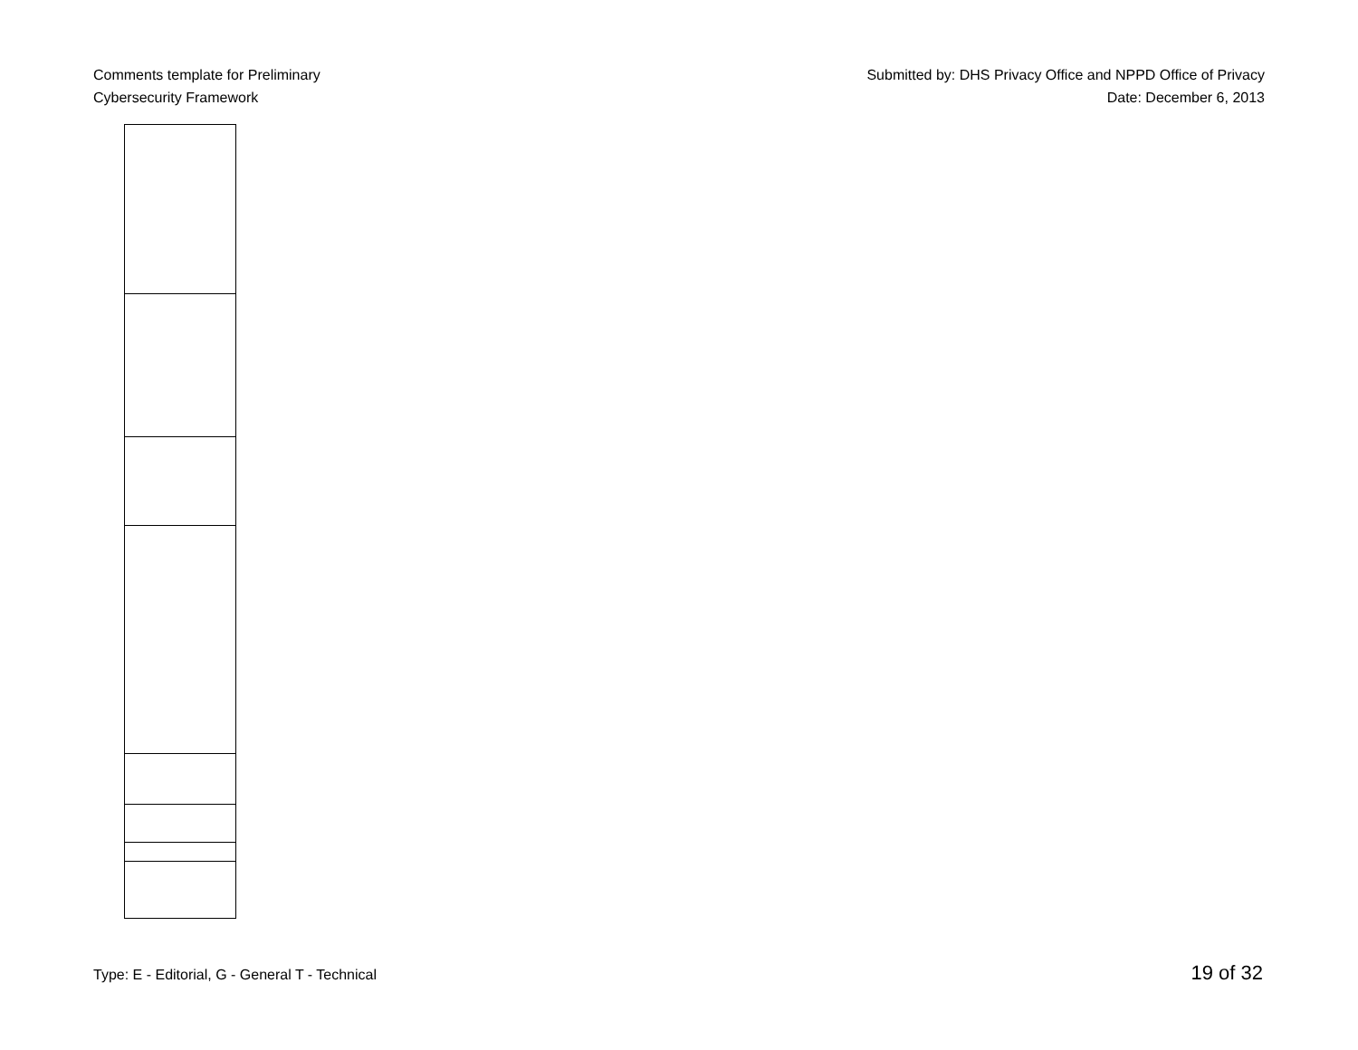Comments template for Preliminary
Cybersecurity Framework
Submitted by: DHS Privacy Office and NPPD Office of Privacy
Date: December 6, 2013
Type: E - Editorial, G - General T - Technical
19 of 32